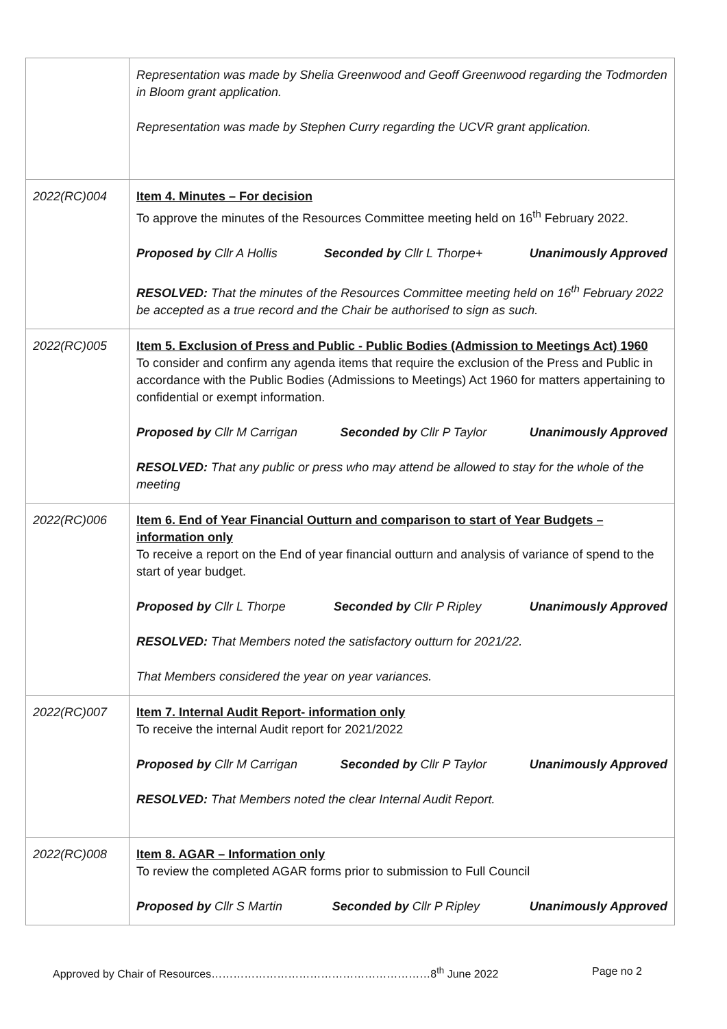| | Representation was made by Shelia Greenwood and Geoff Greenwood regarding the Todmorden in Bloom grant application. Representation was made by Stephen Curry regarding the UCVR grant application. |
| 2022(RC)004 | Item 4. Minutes – For decision To approve the minutes of the Resources Committee meeting held on 16<sup>th</sup> February 2022. Proposed by Cllr A Hollis Seconded by Cllr L Thorpe+ Unanimously Approved RESOLVED: That the minutes of the Resources Committee meeting held on 16<sup>th</sup> February 2022 be accepted as a true record and the Chair be authorised to sign as such. |
| 2022(RC)005 | Item 5. Exclusion of Press and Public - Public Bodies (Admission to Meetings Act) 1960 To consider and confirm any agenda items that require the exclusion of the Press and Public in accordance with the Public Bodies (Admissions to Meetings) Act 1960 for matters appertaining to confidential or exempt information. Proposed by Cllr M Carrigan Seconded by Cllr P Taylor Unanimously Approved RESOLVED: That any public or press who may attend be allowed to stay for the whole of the meeting |
| 2022(RC)006 | Item 6. End of Year Financial Outturn and comparison to start of Year Budgets – information only To receive a report on the End of year financial outturn and analysis of variance of spend to the start of year budget. Proposed by Cllr L Thorpe Seconded by Cllr P Ripley Unanimously Approved RESOLVED: That Members noted the satisfactory outturn for 2021/22. That Members considered the year on year variances. |
| 2022(RC)007 | Item 7. Internal Audit Report- information only To receive the internal Audit report for 2021/2022 Proposed by Cllr M Carrigan Seconded by Cllr P Taylor Unanimously Approved RESOLVED: That Members noted the clear Internal Audit Report. |
| 2022(RC)008 | Item 8. AGAR – Information only To review the completed AGAR forms prior to submission to Full Council Proposed by Cllr S Martin Seconded by Cllr P Ripley Unanimously Approved |
Approved by Chair of Resources……………………………………………………8<sup>th</sup> June 2022 Page no 2